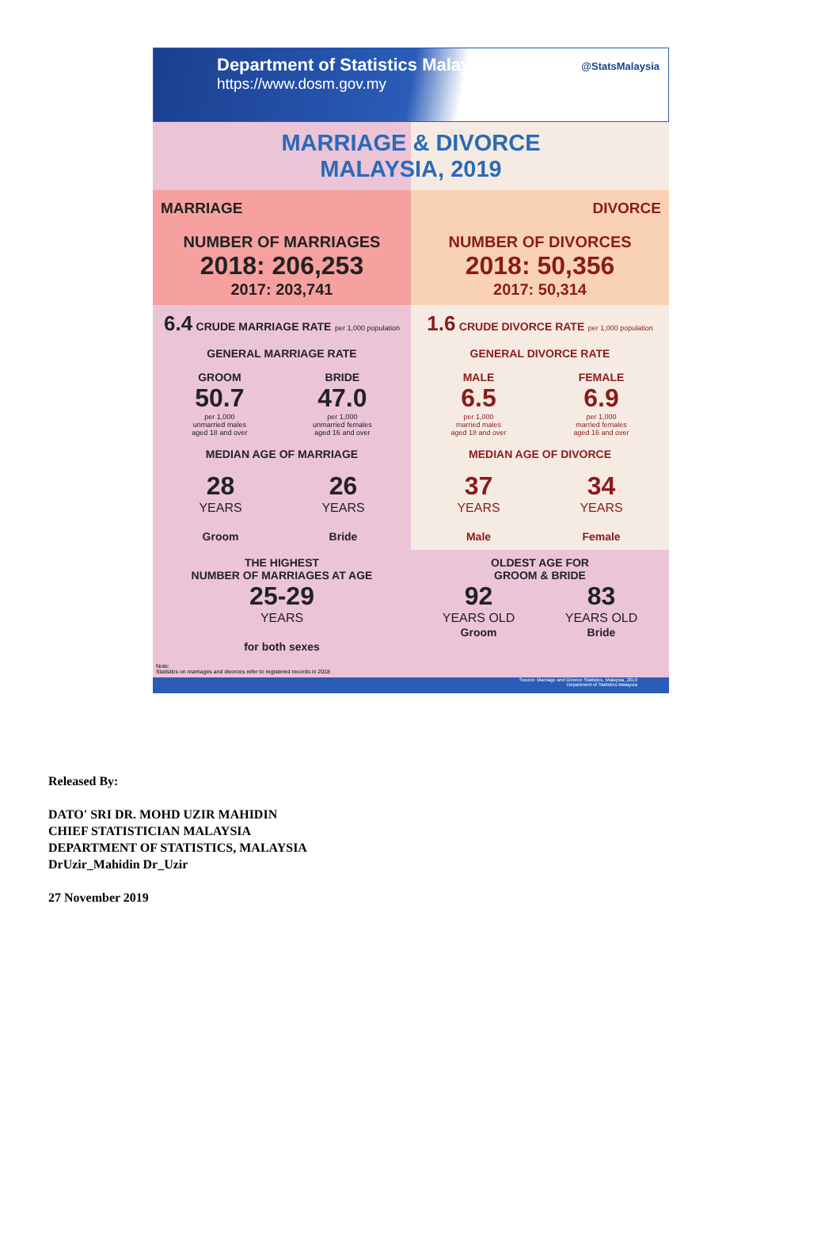Department of Statistics Malaysia
https://www.dosm.gov.my
@StatsMalaysia
MARRIAGE & DIVORCE
MALAYSIA, 2019
MARRIAGE
DIVORCE
NUMBER OF MARRIAGES
2018: 206,253
2017: 203,741
NUMBER OF DIVORCES
2018: 50,356
2017: 50,314
6.4 CRUDE MARRIAGE RATE per 1,000 population
GENERAL MARRIAGE RATE
GROOM
50.7
per 1,000
unmarried males
aged 18 and over
BRIDE
47.0
per 1,000
unmarried females
aged 16 and over
MEDIAN AGE OF MARRIAGE
28
YEARS
Groom
26
YEARS
Bride
1.6 CRUDE DIVORCE RATE per 1,000 population
GENERAL DIVORCE RATE
MALE
6.5
per 1,000
married males
aged 18 and over
FEMALE
6.9
per 1,000
married females
aged 16 and over
MEDIAN AGE OF DIVORCE
37
YEARS
Male
34
YEARS
Female
THE HIGHEST
NUMBER OF MARRIAGES AT AGE
25-29
YEARS
for both sexes
OLDEST AGE FOR
GROOM & BRIDE
92
YEARS OLD
Groom
83
YEARS OLD
Bride
Note:
Statistics on marriages and divorces refer to registered records in 2018
Source: Marriage and Divorce Statistics, Malaysia, 2019
Department of Statistics Malaysia
Released By:
DATO' SRI DR. MOHD UZIR MAHIDIN
CHIEF STATISTICIAN MALAYSIA
DEPARTMENT OF STATISTICS, MALAYSIA
DrUzir_Mahidin Dr_Uzir
27 November 2019